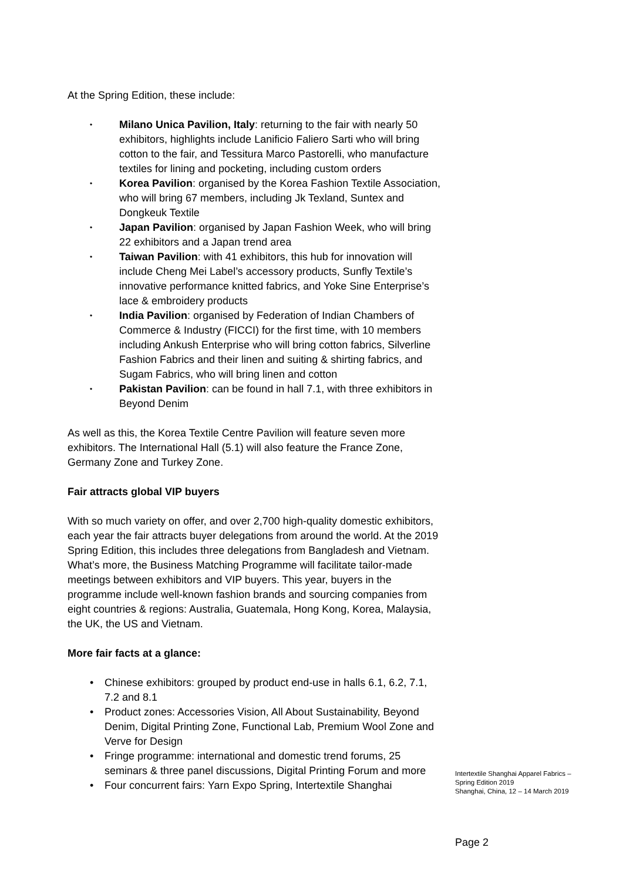At the Spring Edition, these include:
• Milano Unica Pavilion, Italy: returning to the fair with nearly 50 exhibitors, highlights include Lanificio Faliero Sarti who will bring cotton to the fair, and Tessitura Marco Pastorelli, who manufacture textiles for lining and pocketing, including custom orders
• Korea Pavilion: organised by the Korea Fashion Textile Association, who will bring 67 members, including Jk Texland, Suntex and Dongkeuk Textile
• Japan Pavilion: organised by Japan Fashion Week, who will bring 22 exhibitors and a Japan trend area
• Taiwan Pavilion: with 41 exhibitors, this hub for innovation will include Cheng Mei Label’s accessory products, Sunfly Textile’s innovative performance knitted fabrics, and Yoke Sine Enterprise’s lace & embroidery products
• India Pavilion: organised by Federation of Indian Chambers of Commerce & Industry (FICCI) for the first time, with 10 members including Ankush Enterprise who will bring cotton fabrics, Silverline Fashion Fabrics and their linen and suiting & shirting fabrics, and Sugam Fabrics, who will bring linen and cotton
• Pakistan Pavilion: can be found in hall 7.1, with three exhibitors in Beyond Denim
As well as this, the Korea Textile Centre Pavilion will feature seven more exhibitors. The International Hall (5.1) will also feature the France Zone, Germany Zone and Turkey Zone.
Fair attracts global VIP buyers
With so much variety on offer, and over 2,700 high-quality domestic exhibitors, each year the fair attracts buyer delegations from around the world. At the 2019 Spring Edition, this includes three delegations from Bangladesh and Vietnam. What’s more, the Business Matching Programme will facilitate tailor-made meetings between exhibitors and VIP buyers. This year, buyers in the programme include well-known fashion brands and sourcing companies from eight countries & regions: Australia, Guatemala, Hong Kong, Korea, Malaysia, the UK, the US and Vietnam.
More fair facts at a glance:
• Chinese exhibitors: grouped by product end-use in halls 6.1, 6.2, 7.1, 7.2 and 8.1
• Product zones: Accessories Vision, All About Sustainability, Beyond Denim, Digital Printing Zone, Functional Lab, Premium Wool Zone and Verve for Design
• Fringe programme: international and domestic trend forums, 25 seminars & three panel discussions, Digital Printing Forum and more
• Four concurrent fairs: Yarn Expo Spring, Intertextile Shanghai
Intertextile Shanghai Apparel Fabrics –
Spring Edition 2019
Shanghai, China, 12 – 14 March 2019
Page 2